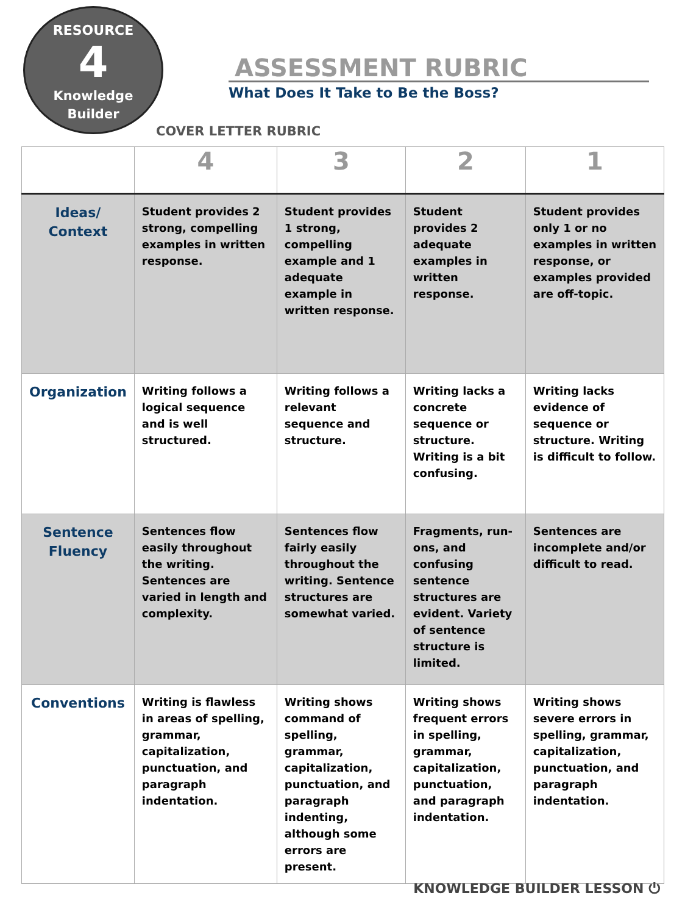RESOURCE
4
Knowledge
Builder
ASSESSMENT RUBRIC
What Does It Take to Be the Boss?
COVER LETTER RUBRIC
| | 4 | 3 | 2 | 1 |
| --- | --- | --- | --- | --- |
| Ideas/ Context | Student provides 2 strong, compelling examples in written response. | Student provides 1 strong, compelling example and 1 adequate example in written response. | Student provides 2 adequate examples in written response. | Student provides only 1 or no examples in written response, or examples provided are off-topic. |
| Organization | Writing follows a logical sequence and is well structured. | Writing follows a relevant sequence and structure. | Writing lacks a concrete sequence or structure. Writing is a bit confusing. | Writing lacks evidence of sequence or structure. Writing is difficult to follow. |
| Sentence Fluency | Sentences flow easily throughout the writing. Sentences are varied in length and complexity. | Sentences flow fairly easily throughout the writing. Sentence structures are somewhat varied. | Fragments, run-ons, and confusing sentence structures are evident. Variety of sentence structure is limited. | Sentences are incomplete and/or difficult to read. |
| Conventions | Writing is flawless in areas of spelling, grammar, capitalization, punctuation, and paragraph indentation. | Writing shows command of spelling, grammar, capitalization, punctuation, and paragraph indenting, although some errors are present. | Writing shows frequent errors in spelling, grammar, capitalization, punctuation, and paragraph indentation. | Writing shows severe errors in spelling, grammar, capitalization, punctuation, and paragraph indentation. |
KNOWLEDGE BUILDER LESSON ⏻